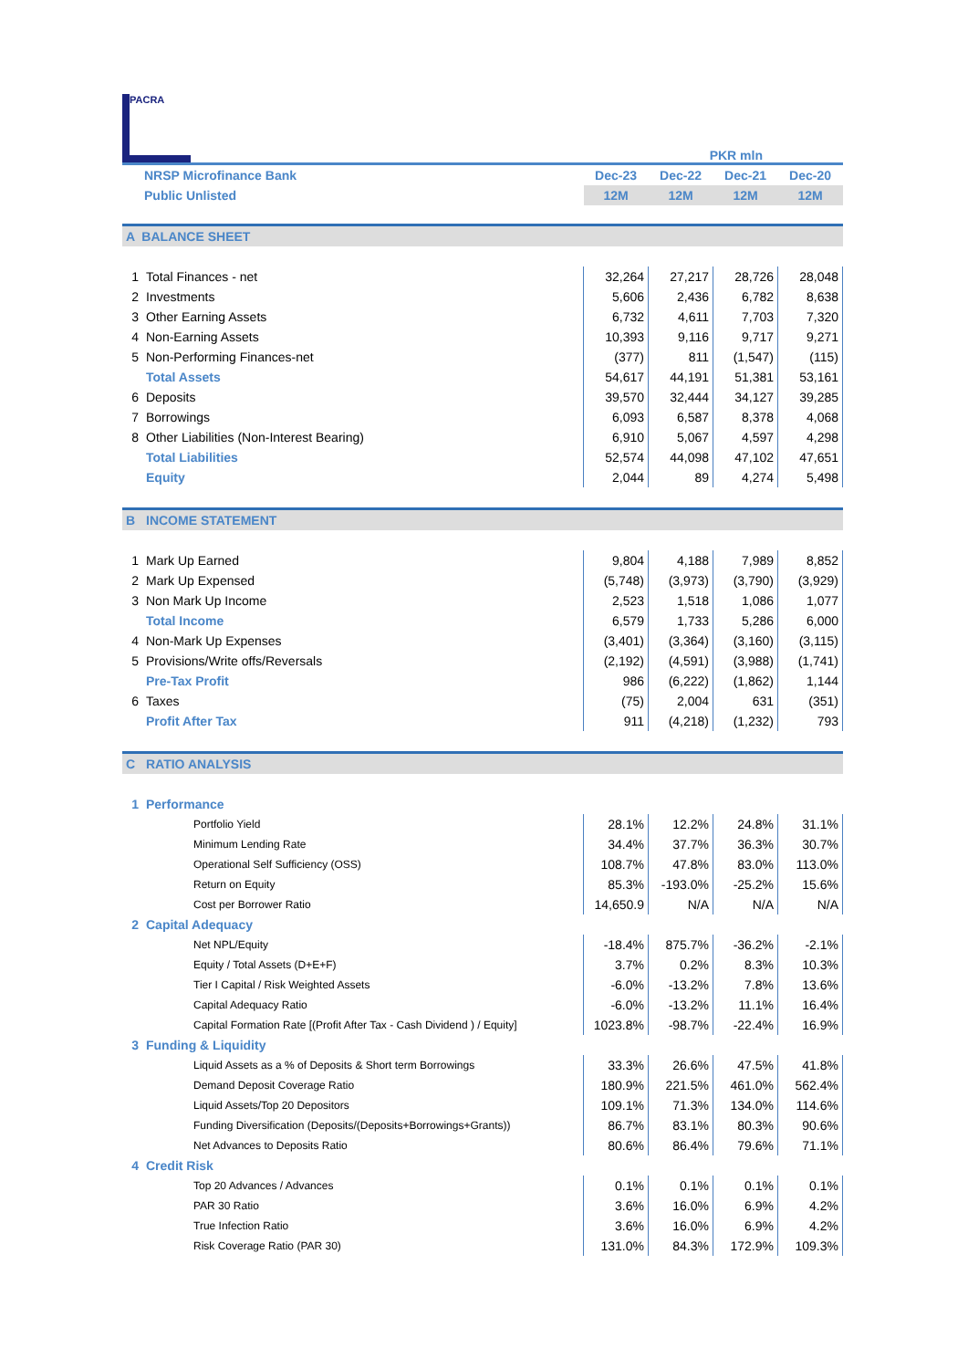PACRA
PKR mln
| NRSP Microfinance Bank | | Dec-23 | Dec-22 | Dec-21 | Dec-20 |
| Public Unlisted | | 12M | 12M | 12M | 12M |
| A BALANCE SHEET | | | | | |
| 1 | Total Finances - net | 32,264 | 27,217 | 28,726 | 28,048 |
| 2 | Investments | 5,606 | 2,436 | 6,782 | 8,638 |
| 3 | Other Earning Assets | 6,732 | 4,611 | 7,703 | 7,320 |
| 4 | Non-Earning Assets | 10,393 | 9,116 | 9,717 | 9,271 |
| 5 | Non-Performing Finances-net | (377) | 811 | (1,547) | (115) |
| | Total Assets | 54,617 | 44,191 | 51,381 | 53,161 |
| 6 | Deposits | 39,570 | 32,444 | 34,127 | 39,285 |
| 7 | Borrowings | 6,093 | 6,587 | 8,378 | 4,068 |
| 8 | Other Liabilities (Non-Interest Bearing) | 6,910 | 5,067 | 4,597 | 4,298 |
| | Total Liabilities | 52,574 | 44,098 | 47,102 | 47,651 |
| | Equity | 2,044 | 89 | 4,274 | 5,498 |
| B | INCOME STATEMENT | | | | |
| 1 | Mark Up Earned | 9,804 | 4,188 | 7,989 | 8,852 |
| 2 | Mark Up Expensed | (5,748) | (3,973) | (3,790) | (3,929) |
| 3 | Non Mark Up Income | 2,523 | 1,518 | 1,086 | 1,077 |
| | Total Income | 6,579 | 1,733 | 5,286 | 6,000 |
| 4 | Non-Mark Up Expenses | (3,401) | (3,364) | (3,160) | (3,115) |
| 5 | Provisions/Write offs/Reversals | (2,192) | (4,591) | (3,988) | (1,741) |
| | Pre-Tax Profit | 986 | (6,222) | (1,862) | 1,144 |
| 6 | Taxes | (75) | 2,004 | 631 | (351) |
| | Profit After Tax | 911 | (4,218) | (1,232) | 793 |
| C | RATIO ANALYSIS | | | | |
| 1 | Performance | | | | |
| | Portfolio Yield | 28.1% | 12.2% | 24.8% | 31.1% |
| | Minimum Lending Rate | 34.4% | 37.7% | 36.3% | 30.7% |
| | Operational Self Sufficiency (OSS) | 108.7% | 47.8% | 83.0% | 113.0% |
| | Return on Equity | 85.3% | -193.0% | -25.2% | 15.6% |
| | Cost per Borrower Ratio | 14,650.9 | N/A | N/A | N/A |
| 2 | Capital Adequacy | | | | |
| | Net NPL/Equity | -18.4% | 875.7% | -36.2% | -2.1% |
| | Equity / Total Assets (D+E+F) | 3.7% | 0.2% | 8.3% | 10.3% |
| | Tier I Capital / Risk Weighted Assets | -6.0% | -13.2% | 7.8% | 13.6% |
| | Capital Adequacy Ratio | -6.0% | -13.2% | 11.1% | 16.4% |
| | Capital Formation Rate [(Profit After Tax - Cash Dividend ) / Equity] | 1023.8% | -98.7% | -22.4% | 16.9% |
| 3 | Funding & Liquidity | | | | |
| | Liquid Assets as a % of Deposits & Short term Borrowings | 33.3% | 26.6% | 47.5% | 41.8% |
| | Demand Deposit Coverage Ratio | 180.9% | 221.5% | 461.0% | 562.4% |
| | Liquid Assets/Top 20 Depositors | 109.1% | 71.3% | 134.0% | 114.6% |
| | Funding Diversification (Deposits/(Deposits+Borrowings+Grants)) | 86.7% | 83.1% | 80.3% | 90.6% |
| | Net Advances to Deposits Ratio | 80.6% | 86.4% | 79.6% | 71.1% |
| 4 | Credit Risk | | | | |
| | Top 20 Advances / Advances | 0.1% | 0.1% | 0.1% | 0.1% |
| | PAR 30 Ratio | 3.6% | 16.0% | 6.9% | 4.2% |
| | True Infection Ratio | 3.6% | 16.0% | 6.9% | 4.2% |
| | Risk Coverage Ratio (PAR 30) | 131.0% | 84.3% | 172.9% | 109.3% |